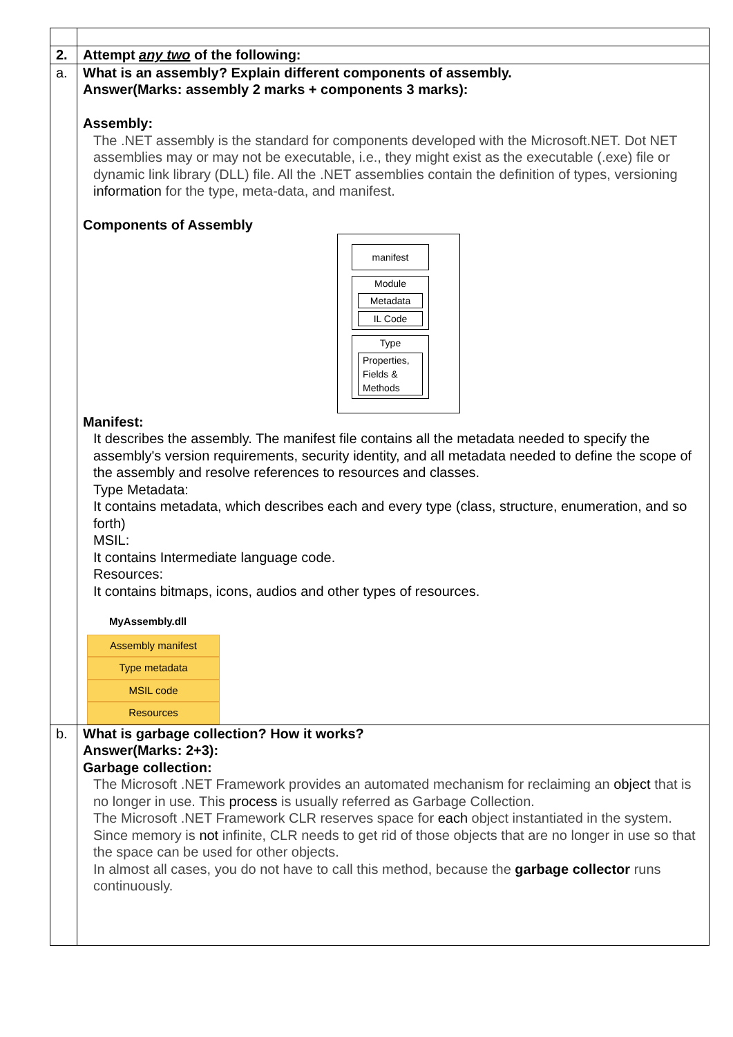| 2. | Attempt any two of the following: |
| a. | What is an assembly? Explain different components of assembly. Answer(Marks: assembly 2 marks + components 3 marks): Assembly: The .NET assembly is the standard for components developed with the Microsoft.NET. Dot NET assemblies may or may not be executable, i.e., they might exist as the executable (.exe) file or dynamic link library (DLL) file. All the .NET assemblies contain the definition of types, versioning information for the type, meta-data, and manifest. Components of Assembly manifest Module Metadata IL Code Type Properties, Fields & Methods Manifest: It describes the assembly. The manifest file contains all the metadata needed to specify the assembly's version requirements, security identity, and all metadata needed to define the scope of the assembly and resolve references to resources and classes. Type Metadata: It contains metadata, which describes each and every type (class, structure, enumeration, and so forth) MSIL: It contains Intermediate language code. Resources: It contains bitmaps, icons, audios and other types of resources. MyAssembly.dll Assembly manifest Type metadata MSIL code Resources |
| b. | What is garbage collection? How it works? Answer(Marks: 2+3): Garbage collection: The Microsoft .NET Framework provides an automated mechanism for reclaiming an object that is no longer in use. This process is usually referred as Garbage Collection. The Microsoft .NET Framework CLR reserves space for each object instantiated in the system. Since memory is not infinite, CLR needs to get rid of those objects that are no longer in use so that the space can be used for other objects. In almost all cases, you do not have to call this method, because the garbage collector runs continuously. |